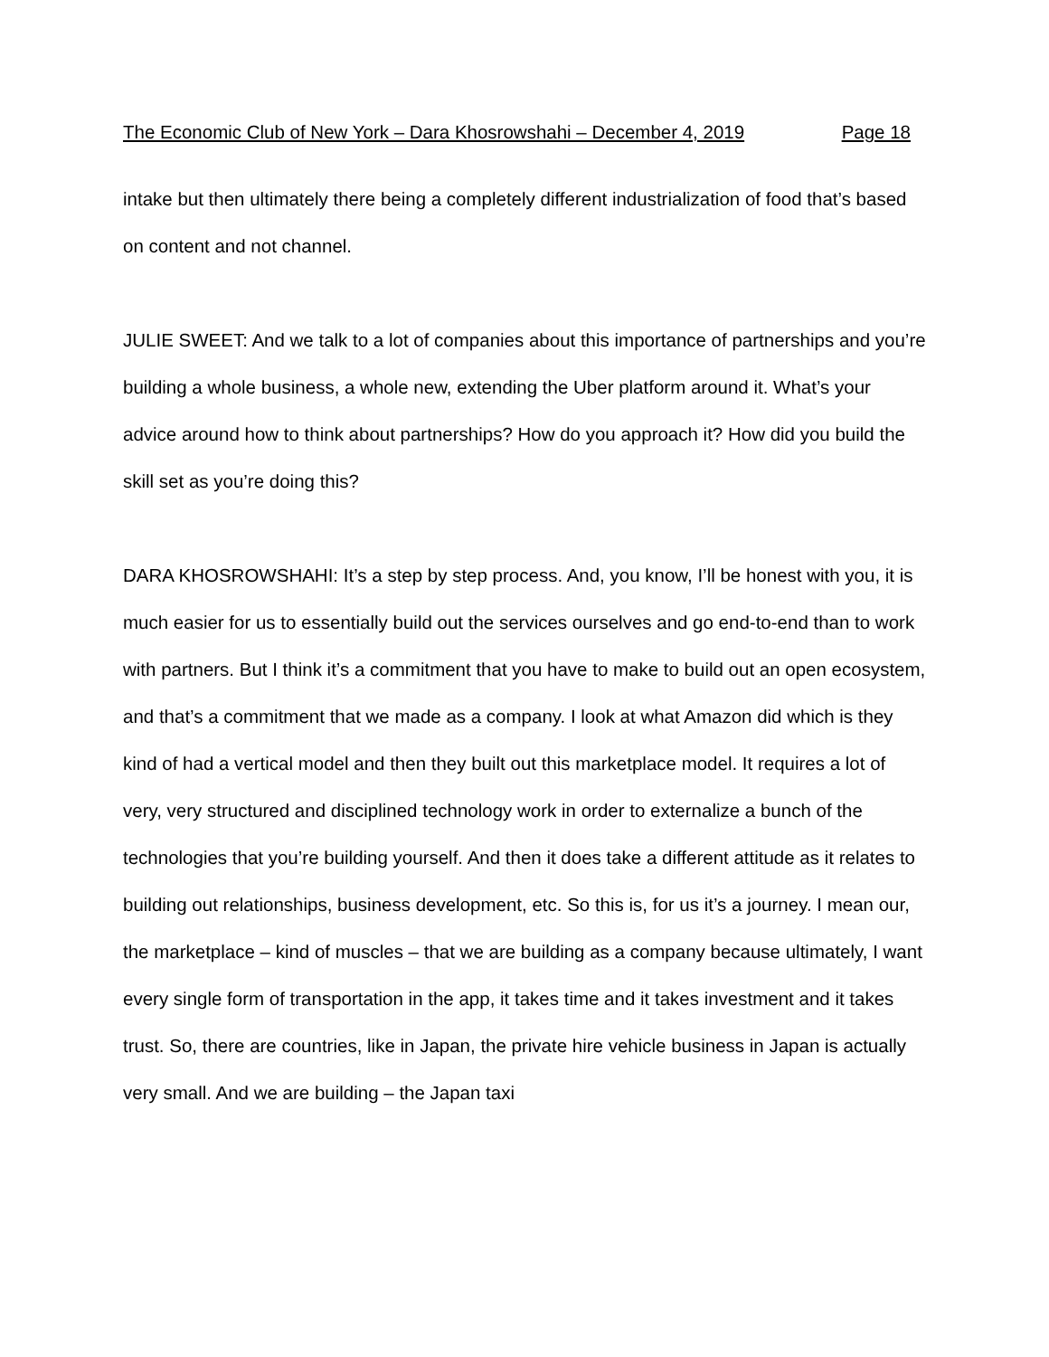The Economic Club of New York – Dara Khosrowshahi – December 4, 2019 Page 18
intake but then ultimately there being a completely different industrialization of food that’s based on content and not channel.
JULIE SWEET: And we talk to a lot of companies about this importance of partnerships and you’re building a whole business, a whole new, extending the Uber platform around it. What’s your advice around how to think about partnerships? How do you approach it? How did you build the skill set as you’re doing this?
DARA KHOSROWSHAHI: It’s a step by step process. And, you know, I’ll be honest with you, it is much easier for us to essentially build out the services ourselves and go end-to-end than to work with partners. But I think it’s a commitment that you have to make to build out an open ecosystem, and that’s a commitment that we made as a company. I look at what Amazon did which is they kind of had a vertical model and then they built out this marketplace model. It requires a lot of very, very structured and disciplined technology work in order to externalize a bunch of the technologies that you’re building yourself. And then it does take a different attitude as it relates to building out relationships, business development, etc. So this is, for us it’s a journey. I mean our, the marketplace – kind of muscles – that we are building as a company because ultimately, I want every single form of transportation in the app, it takes time and it takes investment and it takes trust. So, there are countries, like in Japan, the private hire vehicle business in Japan is actually very small. And we are building – the Japan taxi